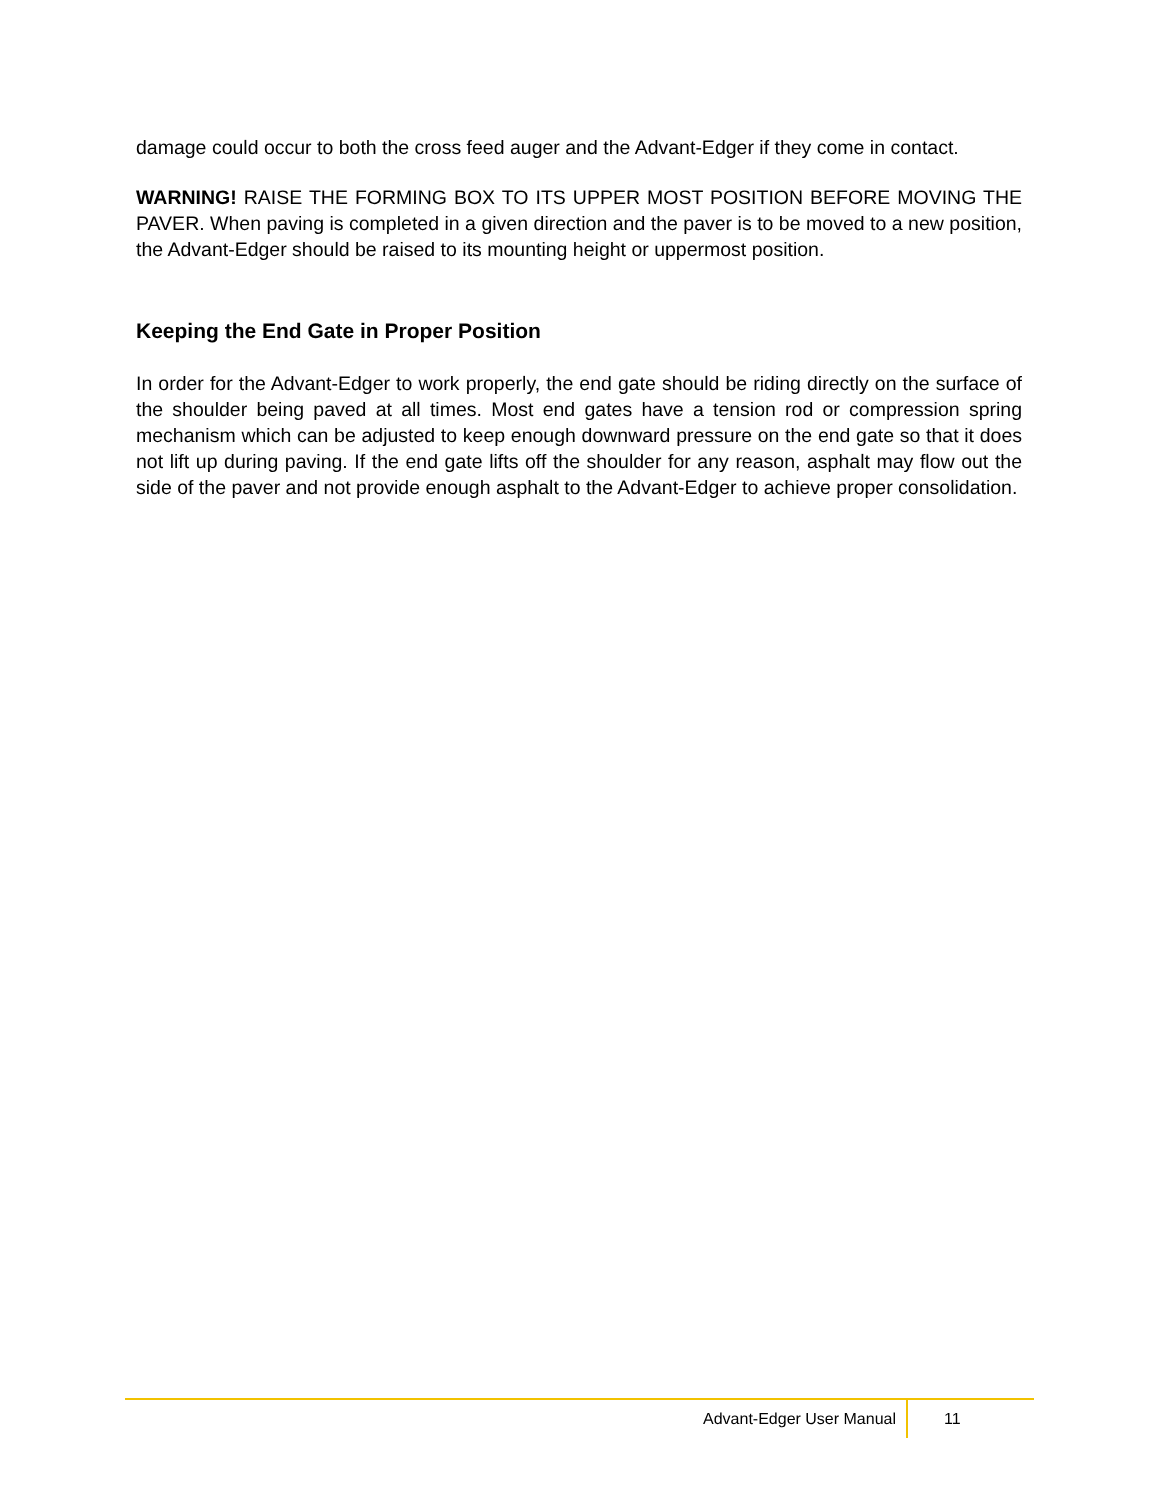damage could occur to both the cross feed auger and the Advant-Edger if they come in contact.
WARNING! RAISE THE FORMING BOX TO ITS UPPER MOST POSITION BEFORE MOVING THE PAVER. When paving is completed in a given direction and the paver is to be moved to a new position, the Advant-Edger should be raised to its mounting height or uppermost position.
Keeping the End Gate in Proper Position
In order for the Advant-Edger to work properly, the end gate should be riding directly on the surface of the shoulder being paved at all times. Most end gates have a tension rod or compression spring mechanism which can be adjusted to keep enough downward pressure on the end gate so that it does not lift up during paving. If the end gate lifts off the shoulder for any reason, asphalt may flow out the side of the paver and not provide enough asphalt to the Advant-Edger to achieve proper consolidation.
Advant-Edger User Manual
11